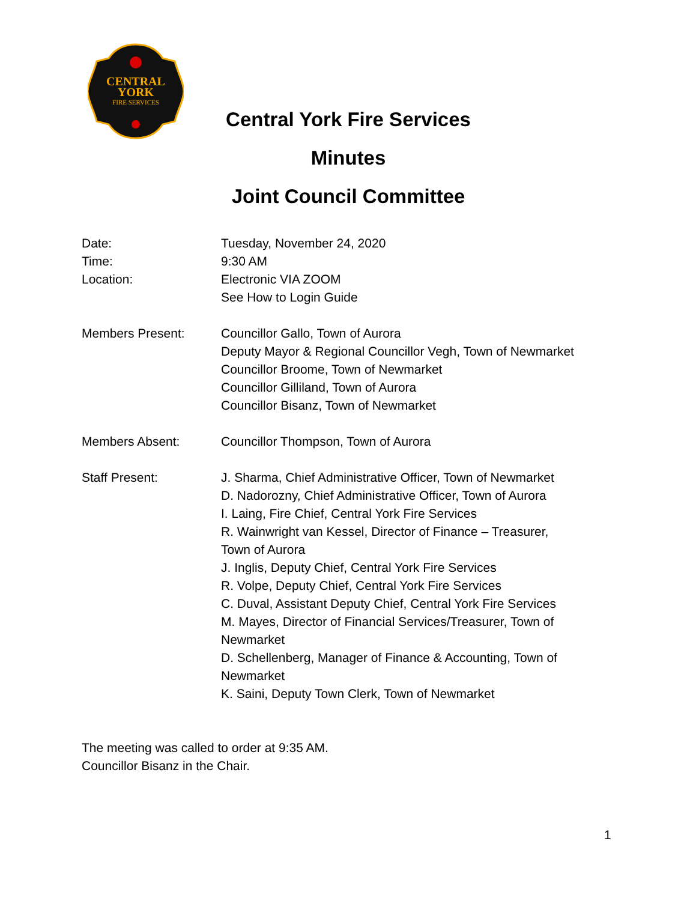CENTRAL
YORK
FIRE SERVICES
Central York Fire Services
Minutes
Joint Council Committee
Date:
Time:
Location:
Tuesday, November 24, 2020
9:30 AM
Electronic VIA ZOOM
See How to Login Guide
Members Present: Councillor Gallo, Town of Aurora
Deputy Mayor & Regional Councillor Vegh, Town of Newmarket
Councillor Broome, Town of Newmarket
Councillor Gilliland, Town of Aurora
Councillor Bisanz, Town of Newmarket
Members Absent: Councillor Thompson, Town of Aurora
Staff Present: J. Sharma, Chief Administrative Officer, Town of Newmarket
D. Nadorozny, Chief Administrative Officer, Town of Aurora
I. Laing, Fire Chief, Central York Fire Services
R. Wainwright van Kessel, Director of Finance – Treasurer,
Town of Aurora
J. Inglis, Deputy Chief, Central York Fire Services
R. Volpe, Deputy Chief, Central York Fire Services
C. Duval, Assistant Deputy Chief, Central York Fire Services
M. Mayes, Director of Financial Services/Treasurer, Town of
Newmarket
D. Schellenberg, Manager of Finance & Accounting, Town of
Newmarket
K. Saini, Deputy Town Clerk, Town of Newmarket
The meeting was called to order at 9:35 AM.
Councillor Bisanz in the Chair.
1